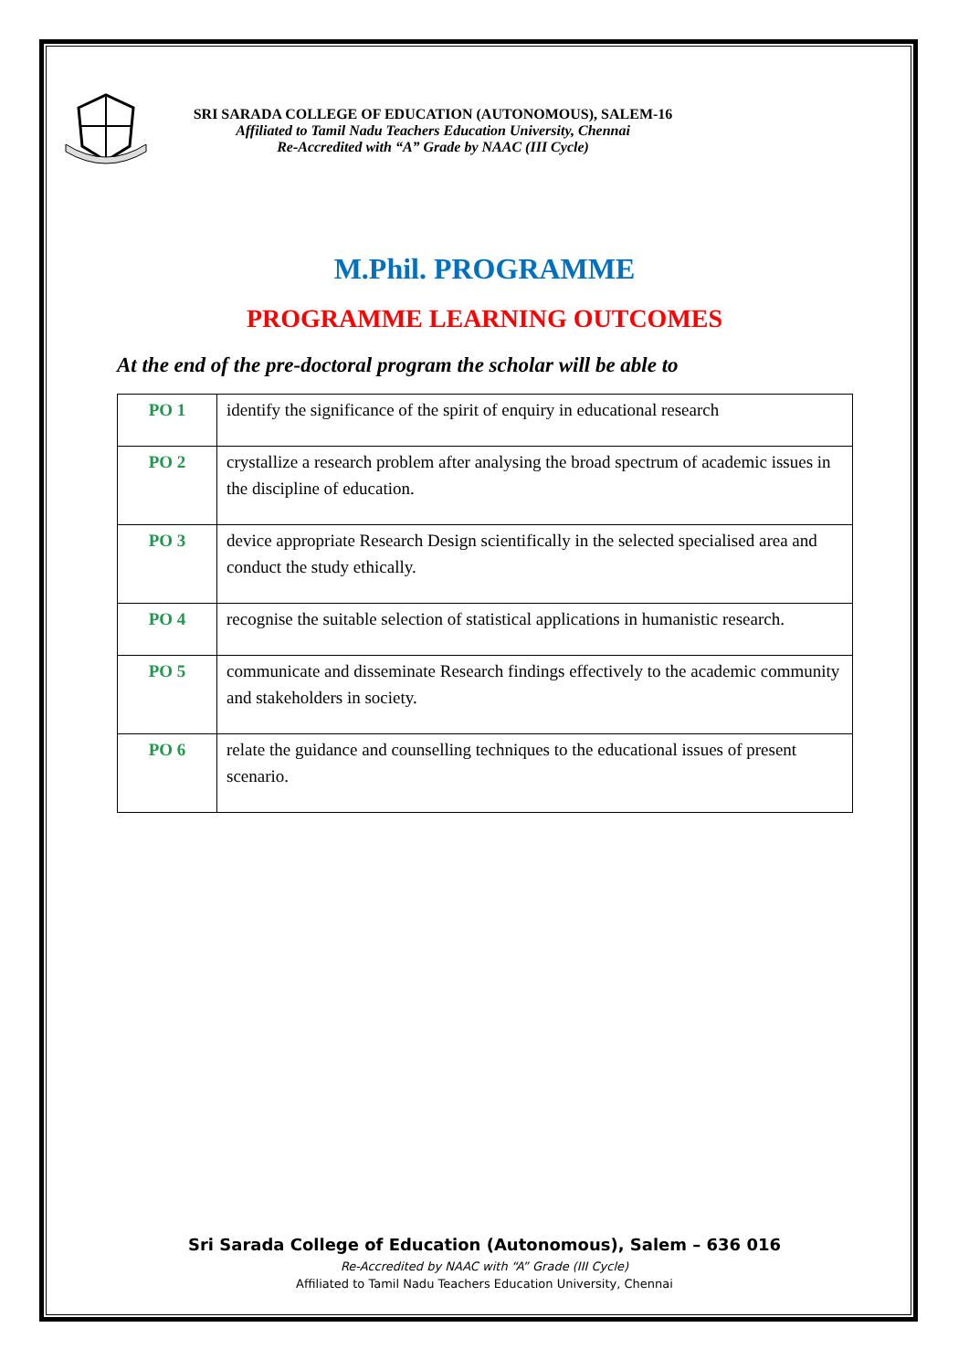SRI SARADA COLLEGE OF EDUCATION (AUTONOMOUS), SALEM-16
Affiliated to Tamil Nadu Teachers Education University, Chennai
Re-Accredited with “A” Grade by NAAC (III Cycle)
M.Phil. PROGRAMME
PROGRAMME LEARNING OUTCOMES
At the end of the pre-doctoral program the scholar will be able to
| PO 1 | identify the significance of the spirit of enquiry in educational research |
| PO 2 | crystallize a research problem after analysing the broad spectrum of academic issues in the discipline of education. |
| PO 3 | device appropriate Research Design scientifically in the selected specialised area and conduct the study ethically. |
| PO 4 | recognise the suitable selection of statistical applications in humanistic research. |
| PO 5 | communicate and disseminate Research findings effectively to the academic community and stakeholders in society. |
| PO 6 | relate the guidance and counselling techniques to the educational issues of present scenario. |
Sri Sarada College of Education (Autonomous), Salem – 636 016
Re-Accredited by NAAC with “A” Grade (III Cycle)
Affiliated to Tamil Nadu Teachers Education University, Chennai